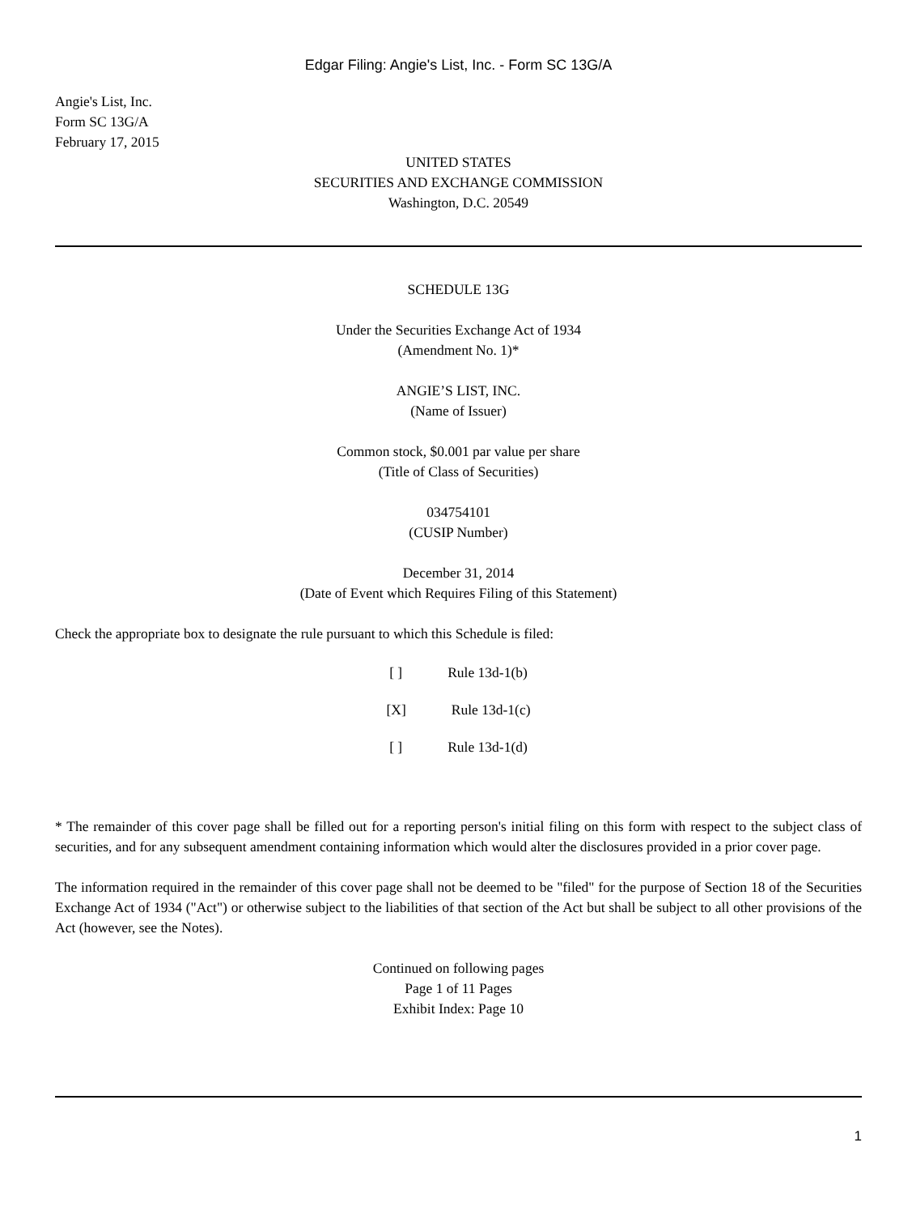Edgar Filing: Angie's List, Inc. - Form SC 13G/A
Angie's List, Inc.
Form SC 13G/A
February 17, 2015
UNITED STATES
SECURITIES AND EXCHANGE COMMISSION
Washington, D.C. 20549
SCHEDULE 13G
Under the Securities Exchange Act of 1934
(Amendment No. 1)*
ANGIE’S LIST, INC.
(Name of Issuer)
Common stock, $0.001 par value per share
(Title of Class of Securities)
034754101
(CUSIP Number)
December 31, 2014
(Date of Event which Requires Filing of this Statement)
Check the appropriate box to designate the rule pursuant to which this Schedule is filed:
[ ] Rule 13d-1(b)
[X] Rule 13d-1(c)
[ ] Rule 13d-1(d)
* The remainder of this cover page shall be filled out for a reporting person's initial filing on this form with respect to the subject class of securities, and for any subsequent amendment containing information which would alter the disclosures provided in a prior cover page.
The information required in the remainder of this cover page shall not be deemed to be "filed" for the purpose of Section 18 of the Securities Exchange Act of 1934 ("Act") or otherwise subject to the liabilities of that section of the Act but shall be subject to all other provisions of the Act (however, see the Notes).
Continued on following pages
Page 1 of 11 Pages
Exhibit Index: Page 10
1